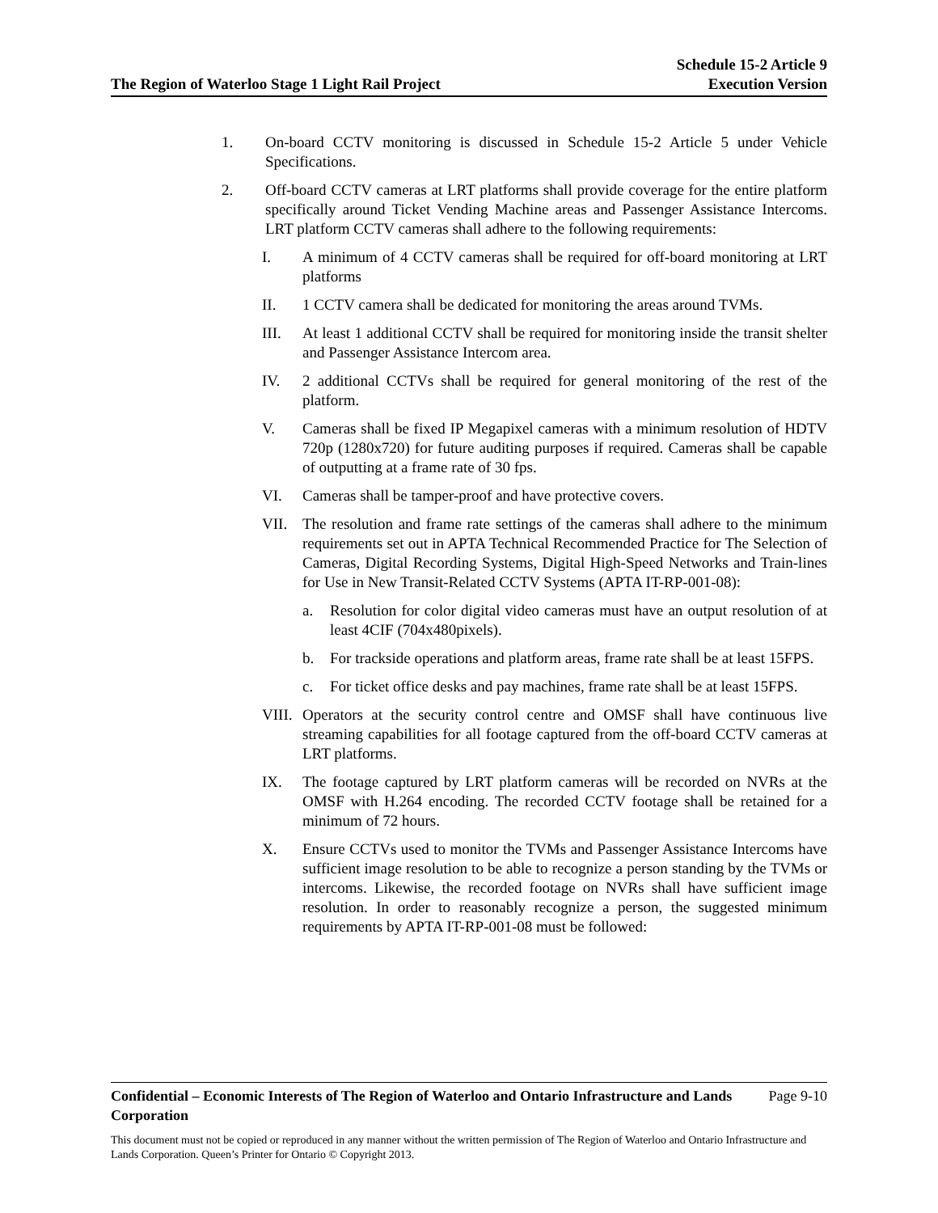The Region of Waterloo Stage 1 Light Rail Project
Schedule 15-2 Article 9
Execution Version
1. On-board CCTV monitoring is discussed in Schedule 15-2 Article 5 under Vehicle Specifications.
2. Off-board CCTV cameras at LRT platforms shall provide coverage for the entire platform specifically around Ticket Vending Machine areas and Passenger Assistance Intercoms. LRT platform CCTV cameras shall adhere to the following requirements:
I. A minimum of 4 CCTV cameras shall be required for off-board monitoring at LRT platforms
II. 1 CCTV camera shall be dedicated for monitoring the areas around TVMs.
III. At least 1 additional CCTV shall be required for monitoring inside the transit shelter and Passenger Assistance Intercom area.
IV. 2 additional CCTVs shall be required for general monitoring of the rest of the platform.
V. Cameras shall be fixed IP Megapixel cameras with a minimum resolution of HDTV 720p (1280x720) for future auditing purposes if required. Cameras shall be capable of outputting at a frame rate of 30 fps.
VI. Cameras shall be tamper-proof and have protective covers.
VII. The resolution and frame rate settings of the cameras shall adhere to the minimum requirements set out in APTA Technical Recommended Practice for The Selection of Cameras, Digital Recording Systems, Digital High-Speed Networks and Train-lines for Use in New Transit-Related CCTV Systems (APTA IT-RP-001-08):
a. Resolution for color digital video cameras must have an output resolution of at least 4CIF (704x480pixels).
b. For trackside operations and platform areas, frame rate shall be at least 15FPS.
c. For ticket office desks and pay machines, frame rate shall be at least 15FPS.
VIII. Operators at the security control centre and OMSF shall have continuous live streaming capabilities for all footage captured from the off-board CCTV cameras at LRT platforms.
IX. The footage captured by LRT platform cameras will be recorded on NVRs at the OMSF with H.264 encoding. The recorded CCTV footage shall be retained for a minimum of 72 hours.
X. Ensure CCTVs used to monitor the TVMs and Passenger Assistance Intercoms have sufficient image resolution to be able to recognize a person standing by the TVMs or intercoms. Likewise, the recorded footage on NVRs shall have sufficient image resolution. In order to reasonably recognize a person, the suggested minimum requirements by APTA IT-RP-001-08 must be followed:
Confidential – Economic Interests of The Region of Waterloo and Ontario Infrastructure and Lands Corporation Page 9-10
This document must not be copied or reproduced in any manner without the written permission of The Region of Waterloo and Ontario Infrastructure and Lands Corporation. Queen’s Printer for Ontario © Copyright 2013.